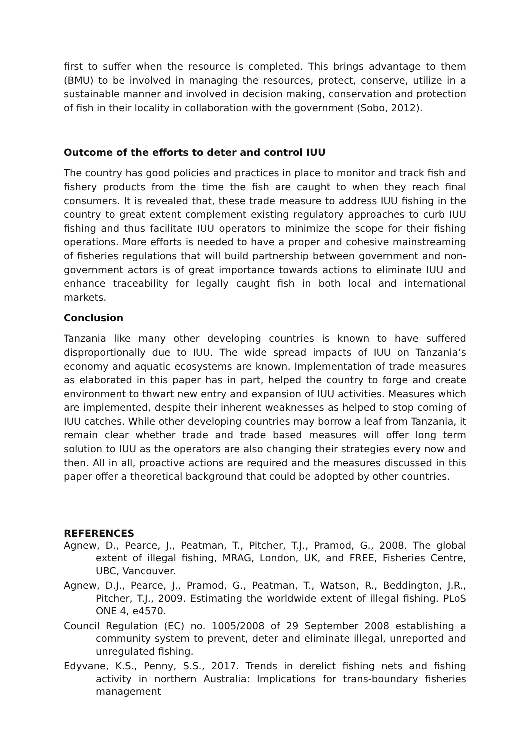first to suffer when the resource is completed. This brings advantage to them (BMU) to be involved in managing the resources, protect, conserve, utilize in a sustainable manner and involved in decision making, conservation and protection of fish in their locality in collaboration with the government (Sobo, 2012).
Outcome of the efforts to deter and control IUU
The country has good policies and practices in place to monitor and track fish and fishery products from the time the fish are caught to when they reach final consumers. It is revealed that, these trade measure to address IUU fishing in the country to great extent complement existing regulatory approaches to curb IUU fishing and thus facilitate IUU operators to minimize the scope for their fishing operations. More efforts is needed to have a proper and cohesive mainstreaming of fisheries regulations that will build partnership between government and non-government actors is of great importance towards actions to eliminate IUU and enhance traceability for legally caught fish in both local and international markets.
Conclusion
Tanzania like many other developing countries is known to have suffered disproportionally due to IUU. The wide spread impacts of IUU on Tanzania’s economy and aquatic ecosystems are known. Implementation of trade measures as elaborated in this paper has in part, helped the country to forge and create environment to thwart new entry and expansion of IUU activities. Measures which are implemented, despite their inherent weaknesses as helped to stop coming of IUU catches. While other developing countries may borrow a leaf from Tanzania, it remain clear whether trade and trade based measures will offer long term solution to IUU as the operators are also changing their strategies every now and then. All in all, proactive actions are required and the measures discussed in this paper offer a theoretical background that could be adopted by other countries.
REFERENCES
Agnew, D., Pearce, J., Peatman, T., Pitcher, T.J., Pramod, G., 2008. The global extent of illegal fishing, MRAG, London, UK, and FREE, Fisheries Centre, UBC, Vancouver.
Agnew, D.J., Pearce, J., Pramod, G., Peatman, T., Watson, R., Beddington, J.R., Pitcher, T.J., 2009. Estimating the worldwide extent of illegal fishing. PLoS ONE 4, e4570.
Council Regulation (EC) no. 1005/2008 of 29 September 2008 establishing a community system to prevent, deter and eliminate illegal, unreported and unregulated fishing.
Edyvane, K.S., Penny, S.S., 2017. Trends in derelict fishing nets and fishing activity in northern Australia: Implications for trans-boundary fisheries management